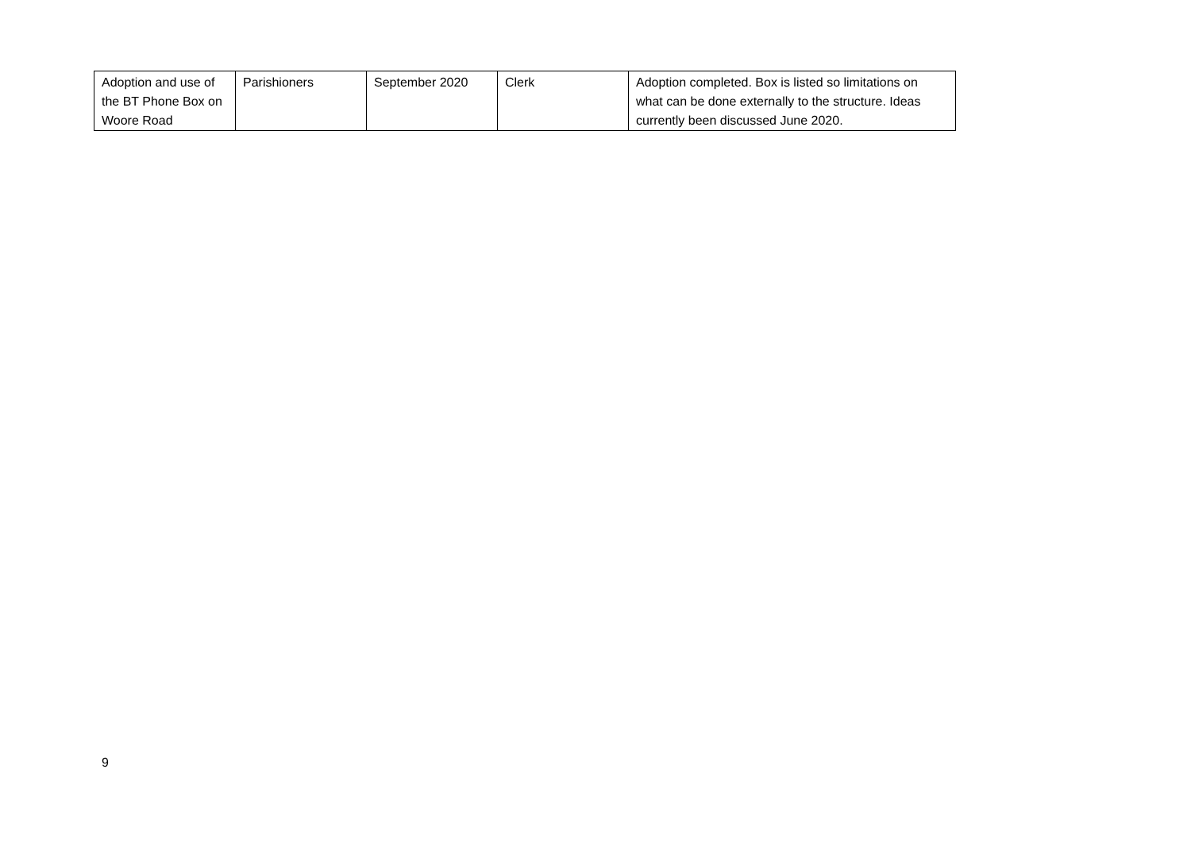| Adoption and use of the BT Phone Box on Woore Road | Parishioners | September 2020 | Clerk | Adoption completed. Box is listed so limitations on what can be done externally to the structure. Ideas currently been discussed June 2020. |
9